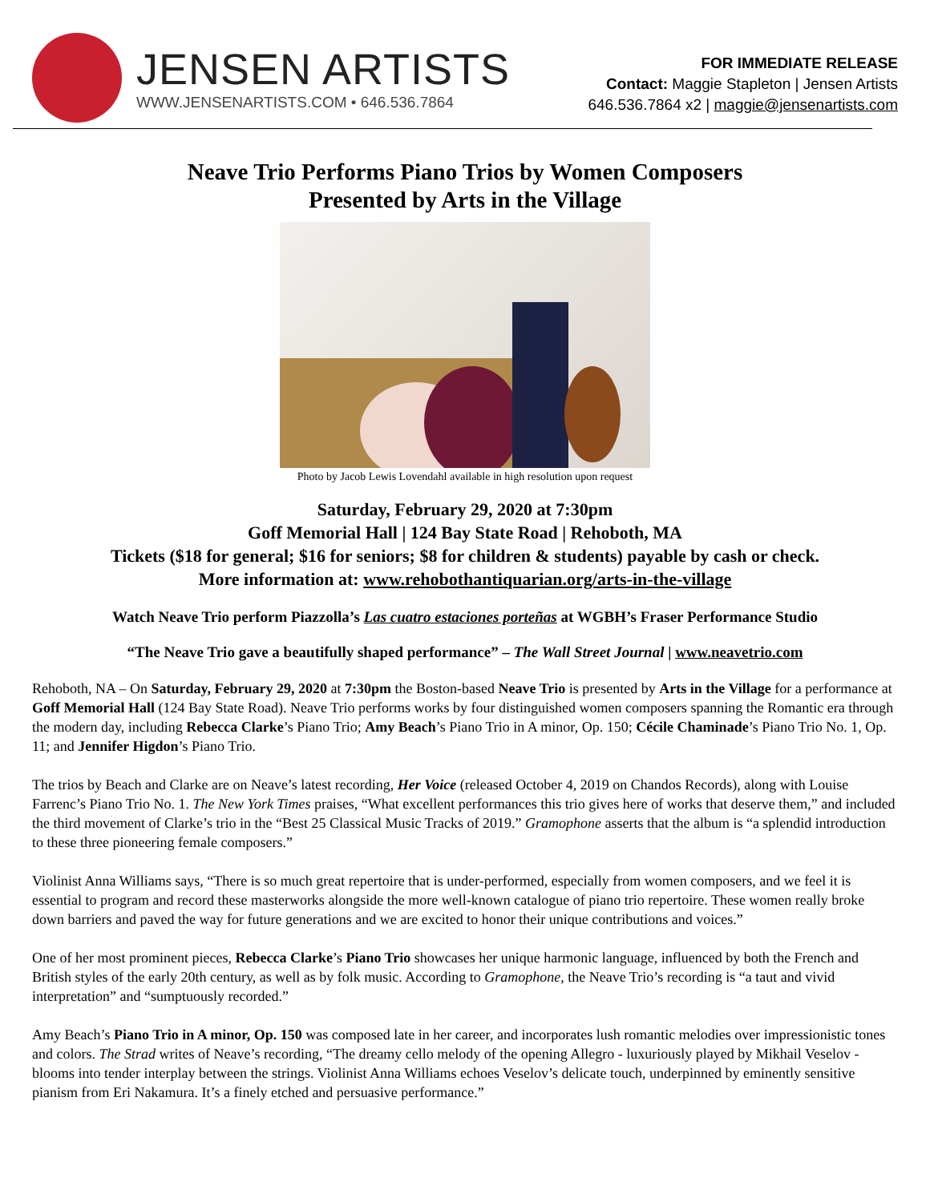JENSEN ARTISTS
WWW.JENSENARTISTS.COM • 646.536.7864
FOR IMMEDIATE RELEASE
Contact: Maggie Stapleton | Jensen Artists
646.536.7864 x2 | maggie@jensenartists.com
Neave Trio Performs Piano Trios by Women Composers
Presented by Arts in the Village
Photo by Jacob Lewis Lovendahl available in high resolution upon request
Saturday, February 29, 2020 at 7:30pm
Goff Memorial Hall | 124 Bay State Road | Rehoboth, MA
Tickets ($18 for general; $16 for seniors; $8 for children & students) payable by cash or check.
More information at: www.rehobothantiquarian.org/arts-in-the-village
Watch Neave Trio perform Piazzolla’s Las cuatro estaciones porteñas at WGBH’s Fraser Performance Studio
“The Neave Trio gave a beautifully shaped performance” – The Wall Street Journal | www.neavetrio.com
Rehoboth, NA – On Saturday, February 29, 2020 at 7:30pm the Boston-based Neave Trio is presented by Arts in the Village for a performance at Goff Memorial Hall (124 Bay State Road). Neave Trio performs works by four distinguished women composers spanning the Romantic era through the modern day, including Rebecca Clarke’s Piano Trio; Amy Beach’s Piano Trio in A minor, Op. 150; Cécile Chaminade’s Piano Trio No. 1, Op. 11; and Jennifer Higdon’s Piano Trio.
The trios by Beach and Clarke are on Neave’s latest recording, Her Voice (released October 4, 2019 on Chandos Records), along with Louise Farrenc’s Piano Trio No. 1. The New York Times praises, “What excellent performances this trio gives here of works that deserve them,” and included the third movement of Clarke’s trio in the “Best 25 Classical Music Tracks of 2019.” Gramophone asserts that the album is “a splendid introduction to these three pioneering female composers.”
Violinist Anna Williams says, “There is so much great repertoire that is under-performed, especially from women composers, and we feel it is essential to program and record these masterworks alongside the more well-known catalogue of piano trio repertoire. These women really broke down barriers and paved the way for future generations and we are excited to honor their unique contributions and voices.”
One of her most prominent pieces, Rebecca Clarke’s Piano Trio showcases her unique harmonic language, influenced by both the French and British styles of the early 20th century, as well as by folk music. According to Gramophone, the Neave Trio’s recording is “a taut and vivid interpretation” and “sumptuously recorded.”
Amy Beach’s Piano Trio in A minor, Op. 150 was composed late in her career, and incorporates lush romantic melodies over impressionistic tones and colors. The Strad writes of Neave’s recording, “The dreamy cello melody of the opening Allegro - luxuriously played by Mikhail Veselov - blooms into tender interplay between the strings. Violinist Anna Williams echoes Veselov’s delicate touch, underpinned by eminently sensitive pianism from Eri Nakamura. It’s a finely etched and persuasive performance.”